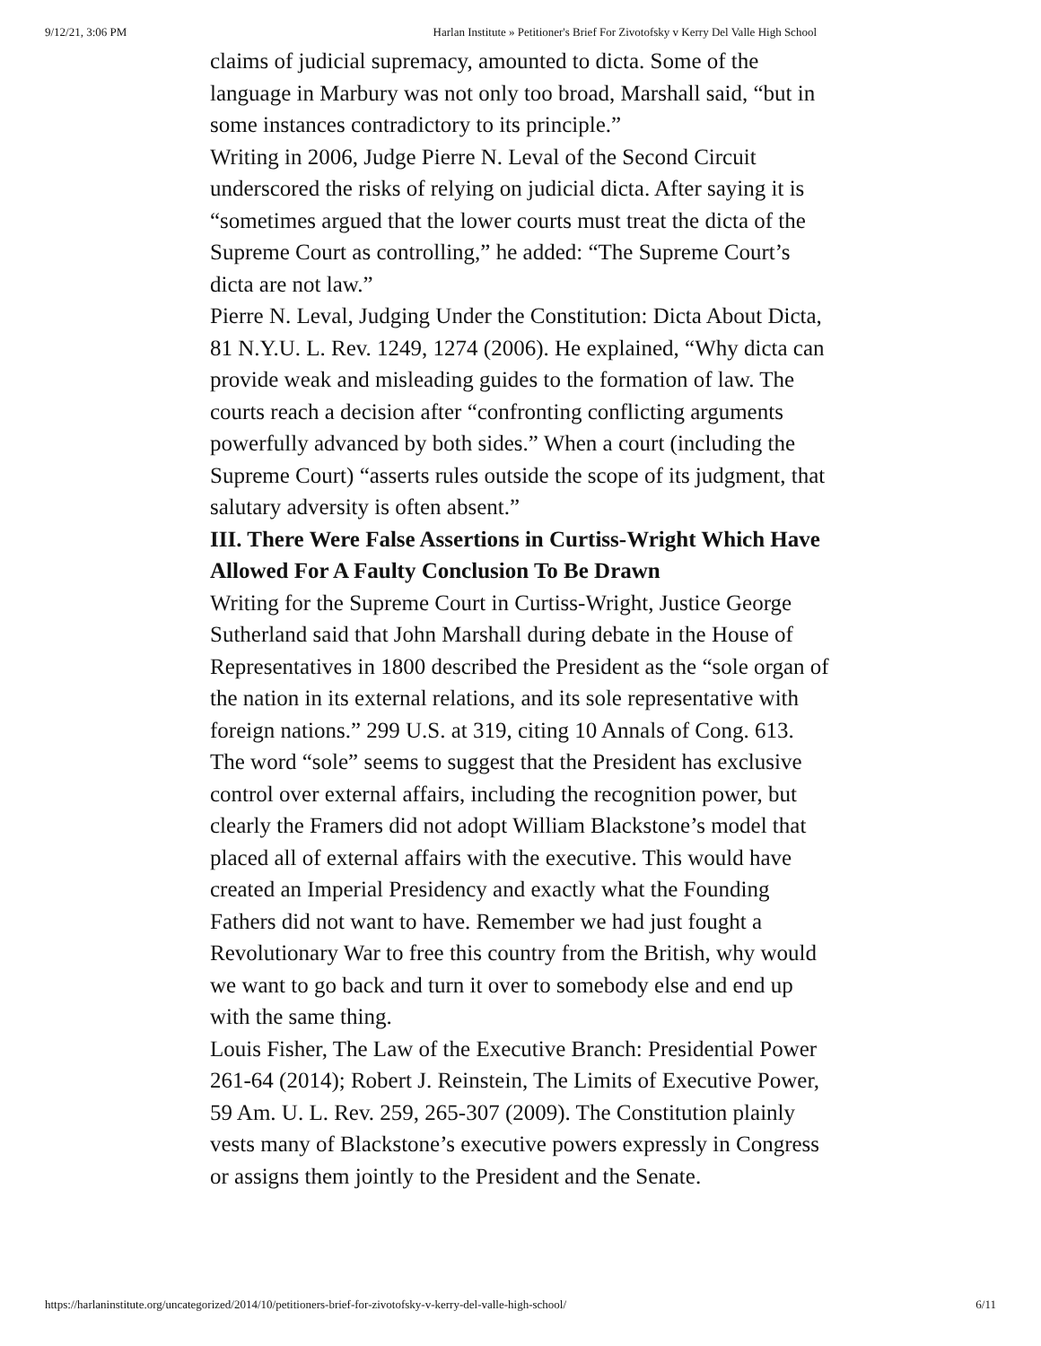9/12/21, 3:06 PM Harlan Institute » Petitioner's Brief For Zivotofsky v Kerry Del Valle High School
claims of judicial supremacy, amounted to dicta. Some of the language in Marbury was not only too broad, Marshall said, “but in some instances contradictory to its principle.”
Writing in 2006, Judge Pierre N. Leval of the Second Circuit underscored the risks of relying on judicial dicta. After saying it is “sometimes argued that the lower courts must treat the dicta of the Supreme Court as controlling,” he added: “The Supreme Court’s dicta are not law.”
Pierre N. Leval, Judging Under the Constitution: Dicta About Dicta, 81 N.Y.U. L. Rev. 1249, 1274 (2006). He explained, “Why dicta can provide weak and misleading guides to the formation of law. The courts reach a decision after “confronting conflicting arguments powerfully advanced by both sides.” When a court (including the Supreme Court) “asserts rules outside the scope of its judgment, that salutary adversity is often absent.”
III. There Were False Assertions in Curtiss-Wright Which Have Allowed For A Faulty Conclusion To Be Drawn
Writing for the Supreme Court in Curtiss-Wright, Justice George Sutherland said that John Marshall during debate in the House of Representatives in 1800 described the President as the “sole organ of the nation in its external relations, and its sole representative with foreign nations.” 299 U.S. at 319, citing 10 Annals of Cong. 613.
The word “sole” seems to suggest that the President has exclusive control over external affairs, including the recognition power, but clearly the Framers did not adopt William Blackstone’s model that placed all of external affairs with the executive. This would have created an Imperial Presidency and exactly what the Founding Fathers did not want to have. Remember we had just fought a Revolutionary War to free this country from the British, why would we want to go back and turn it over to somebody else and end up with the same thing.
Louis Fisher, The Law of the Executive Branch: Presidential Power 261-64 (2014); Robert J. Reinstein, The Limits of Executive Power, 59 Am. U. L. Rev. 259, 265-307 (2009). The Constitution plainly vests many of Blackstone’s executive powers expressly in Congress or assigns them jointly to the President and the Senate.
https://harlaninstitute.org/uncategorized/2014/10/petitioners-brief-for-zivotofsky-v-kerry-del-valle-high-school/ 6/11